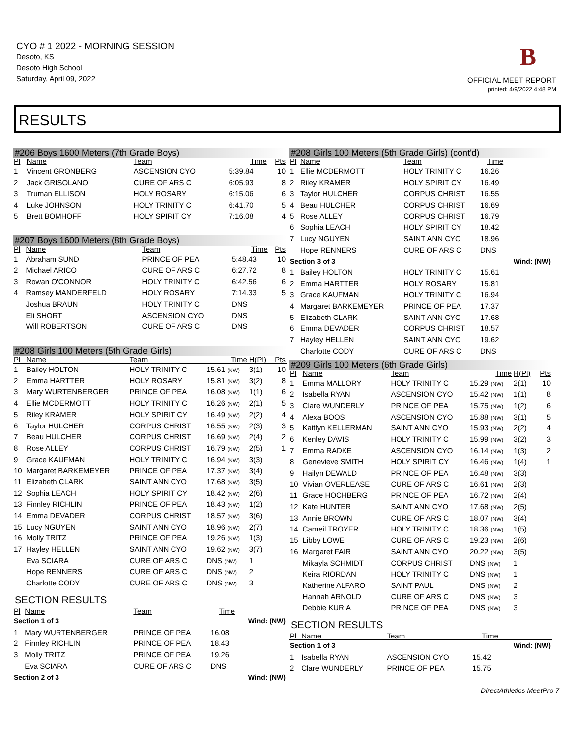CYO # 1 2022 - MORNING SESSION
Desoto, KS
Desoto High School
Saturday, April 09, 2022
B
OFFICIAL MEET REPORT
printed: 4/9/2022 4:48 PM
RESULTS
#206 Boys 1600 Meters (7th Grade Boys)
| Pl | Name | Team | Time | Pts |
| --- | --- | --- | --- | --- |
| 1 | Vincent GRONBERG | ASCENSION CYO | 5:39.84 | 10 |
| 2 | Jack GRISOLANO | CURE OF ARS C | 6:05.93 | 8 |
| 3 | Truman ELLISON | HOLY ROSARY | 6:15.06 | 6 |
| 4 | Luke JOHNSON | HOLY TRINITY C | 6:41.70 | 5 |
| 5 | Brett BOMHOFF | HOLY SPIRIT CY | 7:16.08 | 4 |
#207 Boys 1600 Meters (8th Grade Boys)
| Pl | Name | Team | Time | Pts |
| --- | --- | --- | --- | --- |
| 1 | Abraham SUND | PRINCE OF PEA | 5:48.43 | 10 |
| 2 | Michael ARICO | CURE OF ARS C | 6:27.72 | 8 |
| 3 | Rowan O'CONNOR | HOLY TRINITY C | 6:42.56 | 6 |
| 4 | Ramsey MANDERFELD | HOLY ROSARY | 7:14.33 | 5 |
| | Joshua BRAUN | HOLY TRINITY C | DNS | |
| | Eli SHORT | ASCENSION CYO | DNS | |
| | Will ROBERTSON | CURE OF ARS C | DNS | |
#208 Girls 100 Meters (5th Grade Girls)
| Pl | Name | Team | Time | H(Pl) | Pts |
| --- | --- | --- | --- | --- | --- |
| 1 | Bailey HOLTON | HOLY TRINITY C | 15.61 (NW) | 3(1) | 10 |
| 2 | Emma HARTTER | HOLY ROSARY | 15.81 (NW) | 3(2) | 8 |
| 3 | Mary WURTENBERGER | PRINCE OF PEA | 16.08 (NW) | 1(1) | 6 |
| 4 | Ellie MCDERMOTT | HOLY TRINITY C | 16.26 (NW) | 2(1) | 5 |
| 5 | Riley KRAMER | HOLY SPIRIT CY | 16.49 (NW) | 2(2) | 4 |
| 6 | Taylor HULCHER | CORPUS CHRIST | 16.55 (NW) | 2(3) | 3 |
| 7 | Beau HULCHER | CORPUS CHRIST | 16.69 (NW) | 2(4) | 2 |
| 8 | Rose ALLEY | CORPUS CHRIST | 16.79 (NW) | 2(5) | 1 |
| 9 | Grace KAUFMAN | HOLY TRINITY C | 16.94 (NW) | 3(3) | |
| 10 | Margaret BARKEMEYER | PRINCE OF PEA | 17.37 (NW) | 3(4) | |
| 11 | Elizabeth CLARK | SAINT ANN CYO | 17.68 (NW) | 3(5) | |
| 12 | Sophia LEACH | HOLY SPIRIT CY | 18.42 (NW) | 2(6) | |
| 13 | Finnley RICHLIN | PRINCE OF PEA | 18.43 (NW) | 1(2) | |
| 14 | Emma DEVADER | CORPUS CHRIST | 18.57 (NW) | 3(6) | |
| 15 | Lucy NGUYEN | SAINT ANN CYO | 18.96 (NW) | 2(7) | |
| 16 | Molly TRITZ | PRINCE OF PEA | 19.26 (NW) | 1(3) | |
| 17 | Hayley HELLEN | SAINT ANN CYO | 19.62 (NW) | 3(7) | |
| | Eva SCIARA | CURE OF ARS C | DNS (NW) | 1 | |
| | Hope RENNERS | CURE OF ARS C | DNS (NW) | 2 | |
| | Charlotte CODY | CURE OF ARS C | DNS (NW) | 3 | |
SECTION RESULTS
| Pl | Name | Team | Time | |
| --- | --- | --- | --- | --- |
| Section 1 of 3 | | | | Wind: (NW) |
| 1 | Mary WURTENBERGER | PRINCE OF PEA | 16.08 | |
| 2 | Finnley RICHLIN | PRINCE OF PEA | 18.43 | |
| 3 | Molly TRITZ | PRINCE OF PEA | 19.26 | |
| | Eva SCIARA | CURE OF ARS C | DNS | |
| Section 2 of 3 | | | | Wind: (NW) |
#208 Girls 100 Meters (5th Grade Girls) (cont'd)
| Pl | Name | Team | Time | |
| --- | --- | --- | --- | --- |
| 1 | Ellie MCDERMOTT | HOLY TRINITY C | 16.26 | |
| 2 | Riley KRAMER | HOLY SPIRIT CY | 16.49 | |
| 3 | Taylor HULCHER | CORPUS CHRIST | 16.55 | |
| 4 | Beau HULCHER | CORPUS CHRIST | 16.69 | |
| 5 | Rose ALLEY | CORPUS CHRIST | 16.79 | |
| 6 | Sophia LEACH | HOLY SPIRIT CY | 18.42 | |
| 7 | Lucy NGUYEN | SAINT ANN CYO | 18.96 | |
| | Hope RENNERS | CURE OF ARS C | DNS | |
| Section 3 of 3 | | | | Wind: (NW) |
| 1 | Bailey HOLTON | HOLY TRINITY C | 15.61 | |
| 2 | Emma HARTTER | HOLY ROSARY | 15.81 | |
| 3 | Grace KAUFMAN | HOLY TRINITY C | 16.94 | |
| 4 | Margaret BARKEMEYER | PRINCE OF PEA | 17.37 | |
| 5 | Elizabeth CLARK | SAINT ANN CYO | 17.68 | |
| 6 | Emma DEVADER | CORPUS CHRIST | 18.57 | |
| 7 | Hayley HELLEN | SAINT ANN CYO | 19.62 | |
| | Charlotte CODY | CURE OF ARS C | DNS | |
#209 Girls 100 Meters (6th Grade Girls)
| Pl | Name | Team | Time | H(Pl) | Pts |
| --- | --- | --- | --- | --- | --- |
| 1 | Emma MALLORY | HOLY TRINITY C | 15.29 (NW) | 2(1) | 10 |
| 2 | Isabella RYAN | ASCENSION CYO | 15.42 (NW) | 1(1) | 8 |
| 3 | Clare WUNDERLY | PRINCE OF PEA | 15.75 (NW) | 1(2) | 6 |
| 4 | Alexa BOOS | ASCENSION CYO | 15.88 (NW) | 3(1) | 5 |
| 5 | Kaitlyn KELLERMAN | SAINT ANN CYO | 15.93 (NW) | 2(2) | 4 |
| 6 | Kenley DAVIS | HOLY TRINITY C | 15.99 (NW) | 3(2) | 3 |
| 7 | Emma RADKE | ASCENSION CYO | 16.14 (NW) | 1(3) | 2 |
| 8 | Genevieve SMITH | HOLY SPIRIT CY | 16.46 (NW) | 1(4) | 1 |
| 9 | Hailyn DEWALD | PRINCE OF PEA | 16.48 (NW) | 3(3) | |
| 10 | Vivian OVERLEASE | CURE OF ARS C | 16.61 (NW) | 2(3) | |
| 11 | Grace HOCHBERG | PRINCE OF PEA | 16.72 (NW) | 2(4) | |
| 12 | Kate HUNTER | SAINT ANN CYO | 17.68 (NW) | 2(5) | |
| 13 | Annie BROWN | CURE OF ARS C | 18.07 (NW) | 3(4) | |
| 14 | Cameil TROYER | HOLY TRINITY C | 18.36 (NW) | 1(5) | |
| 15 | Libby LOWE | CURE OF ARS C | 19.23 (NW) | 2(6) | |
| 16 | Margaret FAIR | SAINT ANN CYO | 20.22 (NW) | 3(5) | |
| | Mikayla SCHMIDT | CORPUS CHRIST | DNS (NW) | 1 | |
| | Keira RIORDAN | HOLY TRINITY C | DNS (NW) | 1 | |
| | Katherine ALFARO | SAINT PAUL | DNS (NW) | 2 | |
| | Hannah ARNOLD | CURE OF ARS C | DNS (NW) | 3 | |
| | Debbie KURIA | PRINCE OF PEA | DNS (NW) | 3 | |
SECTION RESULTS
| Pl | Name | Team | Time | |
| --- | --- | --- | --- | --- |
| Section 1 of 3 | | | | Wind: (NW) |
| 1 | Isabella RYAN | ASCENSION CYO | 15.42 | |
| 2 | Clare WUNDERLY | PRINCE OF PEA | 15.75 | |
DirectAthletics MeetPro 7